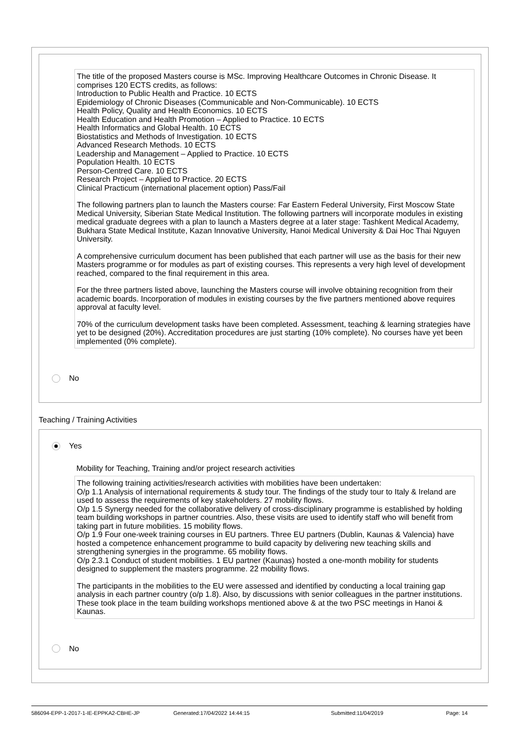The title of the proposed Masters course is MSc. Improving Healthcare Outcomes in Chronic Disease. It comprises 120 ECTS credits, as follows:
Introduction to Public Health and Practice. 10 ECTS
Epidemiology of Chronic Diseases (Communicable and Non-Communicable). 10 ECTS
Health Policy, Quality and Health Economics. 10 ECTS
Health Education and Health Promotion – Applied to Practice. 10 ECTS
Health Informatics and Global Health. 10 ECTS
Biostatistics and Methods of Investigation. 10 ECTS
Advanced Research Methods. 10 ECTS
Leadership and Management – Applied to Practice. 10 ECTS
Population Health. 10 ECTS
Person-Centred Care. 10 ECTS
Research Project – Applied to Practice. 20 ECTS
Clinical Practicum (international placement option) Pass/Fail
The following partners plan to launch the Masters course: Far Eastern Federal University, First Moscow State Medical University, Siberian State Medical Institution. The following partners will incorporate modules in existing medical graduate degrees with a plan to launch a Masters degree at a later stage: Tashkent Medical Academy, Bukhara State Medical Institute, Kazan Innovative University, Hanoi Medical University & Dai Hoc Thai Nguyen University.
A comprehensive curriculum document has been published that each partner will use as the basis for their new Masters programme or for modules as part of existing courses. This represents a very high level of development reached, compared to the final requirement in this area.
For the three partners listed above, launching the Masters course will involve obtaining recognition from their academic boards. Incorporation of modules in existing courses by the five partners mentioned above requires approval at faculty level.
70% of the curriculum development tasks have been completed. Assessment, teaching & learning strategies have yet to be designed (20%). Accreditation procedures are just starting (10% complete). No courses have yet been implemented (0% complete).
No
Teaching / Training Activities
Yes
Mobility for Teaching, Training and/or project research activities
The following training activities/research activities with mobilities have been undertaken:
O/p 1.1 Analysis of international requirements & study tour. The findings of the study tour to Italy & Ireland are used to assess the requirements of key stakeholders. 27 mobility flows.
O/p 1.5 Synergy needed for the collaborative delivery of cross-disciplinary programme is established by holding team building workshops in partner countries. Also, these visits are used to identify staff who will benefit from taking part in future mobilities. 15 mobility flows.
O/p 1.9 Four one-week training courses in EU partners. Three EU partners (Dublin, Kaunas & Valencia) have hosted a competence enhancement programme to build capacity by delivering new teaching skills and strengthening synergies in the programme. 65 mobility flows.
O/p 2.3.1 Conduct of student mobilities. 1 EU partner (Kaunas) hosted a one-month mobility for students designed to supplement the masters programme. 22 mobility flows.
The participants in the mobilities to the EU were assessed and identified by conducting a local training gap analysis in each partner country (o/p 1.8). Also, by discussions with senior colleagues in the partner institutions. These took place in the team building workshops mentioned above & at the two PSC meetings in Hanoi & Kaunas.
No
586094-EPP-1-2017-1-IE-EPPKA2-CBHE-JP Generated:17/04/2022 14:44:15 Submitted:11/04/2019 Page: 14